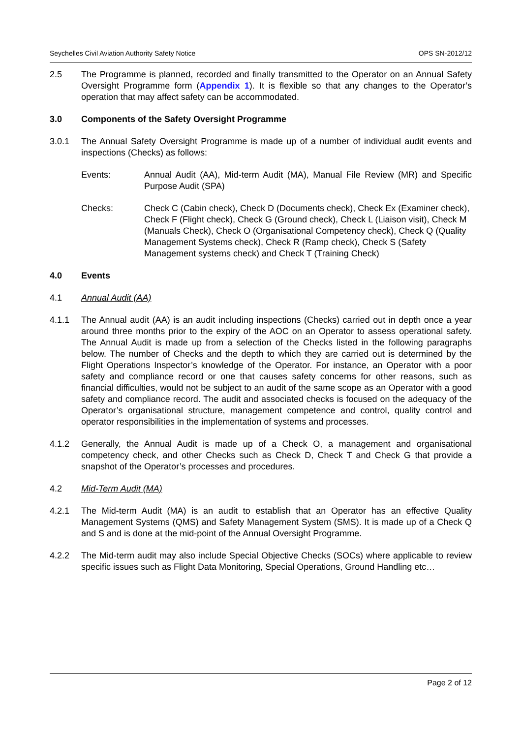Seychelles Civil Aviation Authority Safety Notice OPS SN-2012/12
2.5 The Programme is planned, recorded and finally transmitted to the Operator on an Annual Safety Oversight Programme form (Appendix 1). It is flexible so that any changes to the Operator’s operation that may affect safety can be accommodated.
3.0 Components of the Safety Oversight Programme
3.0.1 The Annual Safety Oversight Programme is made up of a number of individual audit events and inspections (Checks) as follows:
Events: Annual Audit (AA), Mid-term Audit (MA), Manual File Review (MR) and Specific Purpose Audit (SPA)
Checks: Check C (Cabin check), Check D (Documents check), Check Ex (Examiner check), Check F (Flight check), Check G (Ground check), Check L (Liaison visit), Check M (Manuals Check), Check O (Organisational Competency check), Check Q (Quality Management Systems check), Check R (Ramp check), Check S (Safety Management systems check) and Check T (Training Check)
4.0 Events
4.1 Annual Audit (AA)
4.1.1 The Annual audit (AA) is an audit including inspections (Checks) carried out in depth once a year around three months prior to the expiry of the AOC on an Operator to assess operational safety. The Annual Audit is made up from a selection of the Checks listed in the following paragraphs below. The number of Checks and the depth to which they are carried out is determined by the Flight Operations Inspector’s knowledge of the Operator. For instance, an Operator with a poor safety and compliance record or one that causes safety concerns for other reasons, such as financial difficulties, would not be subject to an audit of the same scope as an Operator with a good safety and compliance record. The audit and associated checks is focused on the adequacy of the Operator’s organisational structure, management competence and control, quality control and operator responsibilities in the implementation of systems and processes.
4.1.2 Generally, the Annual Audit is made up of a Check O, a management and organisational competency check, and other Checks such as Check D, Check T and Check G that provide a snapshot of the Operator’s processes and procedures.
4.2 Mid-Term Audit (MA)
4.2.1 The Mid-term Audit (MA) is an audit to establish that an Operator has an effective Quality Management Systems (QMS) and Safety Management System (SMS). It is made up of a Check Q and S and is done at the mid-point of the Annual Oversight Programme.
4.2.2 The Mid-term audit may also include Special Objective Checks (SOCs) where applicable to review specific issues such as Flight Data Monitoring, Special Operations, Ground Handling etc…
Page 2 of 12